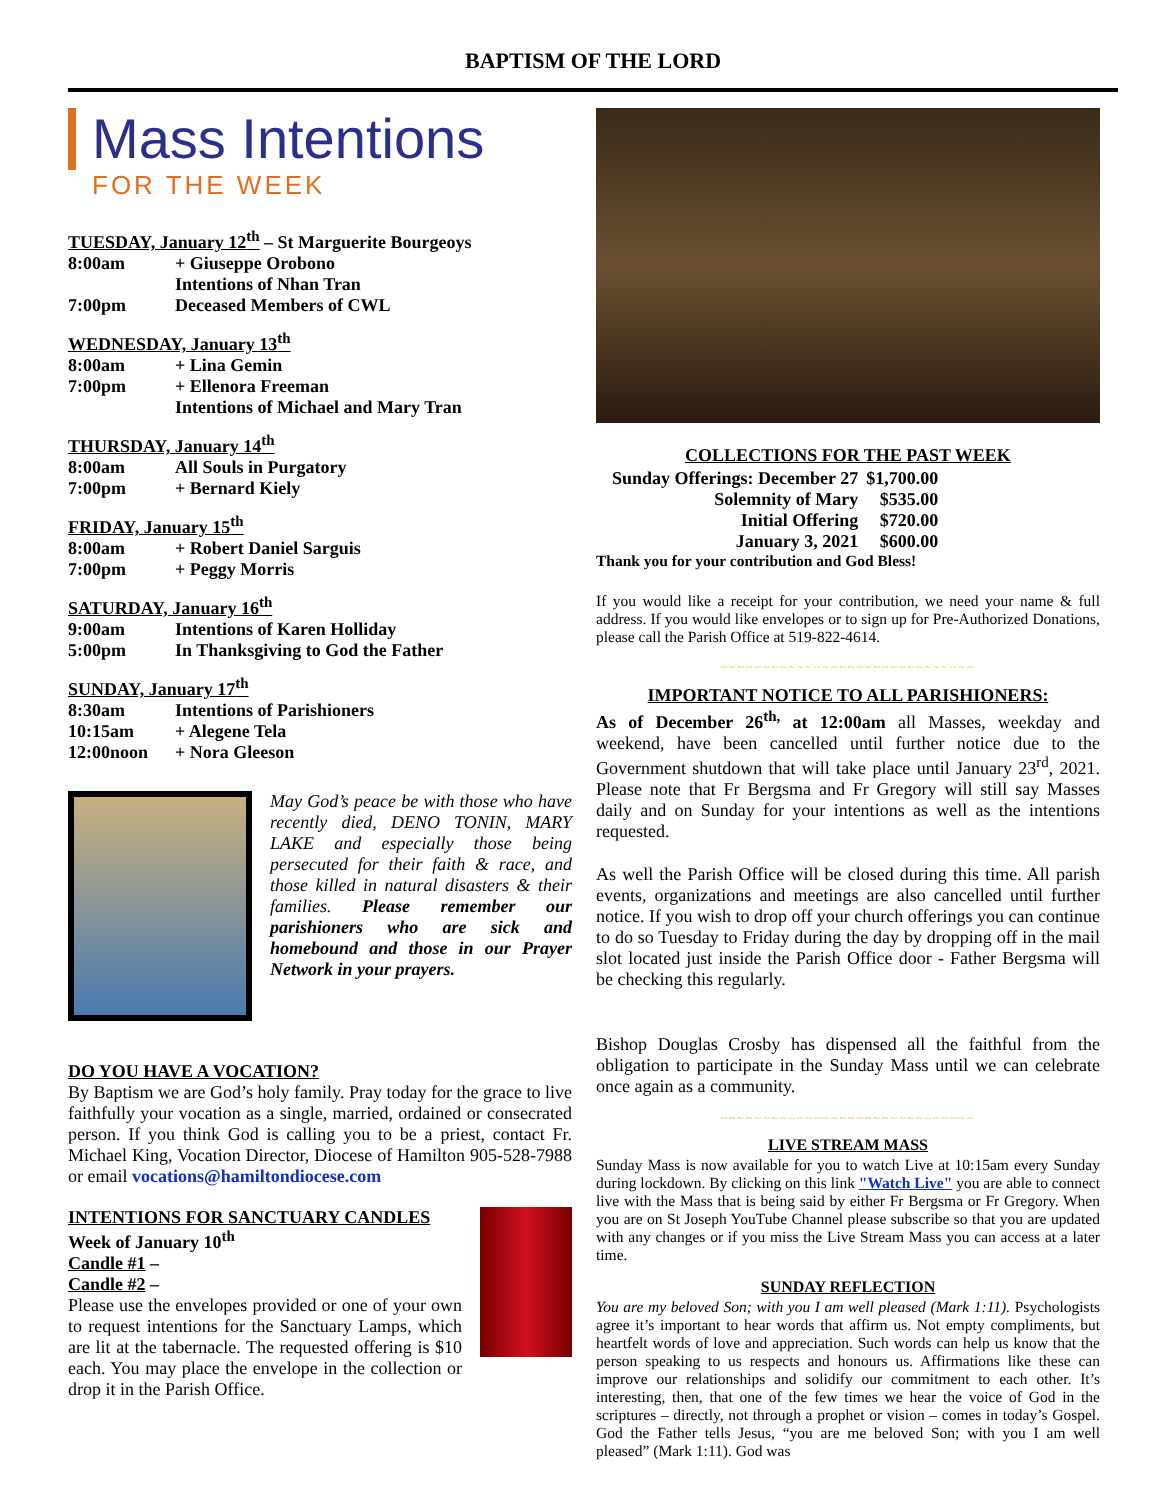BAPTISM OF THE LORD
Mass Intentions
FOR THE WEEK
TUESDAY, January 12<sup>th</sup> – St Marguerite Bourgeoys
| 8:00am | + Giuseppe Orobono |
| | Intentions of Nhan Tran |
| 7:00pm | Deceased Members of CWL |
WEDNESDAY, January 13<sup>th</sup>
| 8:00am | + Lina Gemin |
| 7:00pm | + Ellenora Freeman |
| | Intentions of Michael and Mary Tran |
THURSDAY, January 14<sup>th</sup>
| 8:00am | All Souls in Purgatory |
| 7:00pm | + Bernard Kiely |
FRIDAY, January 15<sup>th</sup>
| 8:00am | + Robert Daniel Sarguis |
| 7:00pm | + Peggy Morris |
SATURDAY, January 16<sup>th</sup>
| 9:00am | Intentions of Karen Holliday |
| 5:00pm | In Thanksgiving to God the Father |
SUNDAY, January 17<sup>th</sup>
| 8:30am | Intentions of Parishioners |
| 10:15am | + Alegene Tela |
| 12:00noon | + Nora Gleeson |
May God’s peace be with those who have recently died, DENO TONIN, MARY LAKE and especially those being persecuted for their faith & race, and those killed in natural disasters & their families. Please remember our parishioners who are sick and homebound and those in our Prayer Network in your prayers.
DO YOU HAVE A VOCATION?
By Baptism we are God’s holy family. Pray today for the grace to live faithfully your vocation as a single, married, ordained or consecrated person. If you think God is calling you to be a priest, contact Fr. Michael King, Vocation Director, Diocese of Hamilton 905-528-7988 or email vocations@hamiltondiocese.com
INTENTIONS FOR SANCTUARY CANDLES
Week of January 10<sup>th</sup>
Candle #1 –
Candle #2 –
Please use the envelopes provided or one of your own to request intentions for the Sanctuary Lamps, which are lit at the tabernacle. The requested offering is $10 each. You may place the envelope in the collection or drop it in the Parish Office.
COLLECTIONS FOR THE PAST WEEK
| Sunday Offerings: December 27 | $1,700.00 |
| Solemnity of Mary | $535.00 |
| Initial Offering | $720.00 |
| January 3, 2021 | $600.00 |
Thank you for your contribution and God Bless!
If you would like a receipt for your contribution, we need your name & full address. If you would like envelopes or to sign up for Pre-Authorized Donations, please call the Parish Office at 519-822-4614.
~~~~~~~~~~~~~~~~~~~~~~~~~~~~~~
IMPORTANT NOTICE TO ALL PARISHIONERS:
As of December 26<sup>th,</sup> at 12:00am all Masses, weekday and weekend, have been cancelled until further notice due to the Government shutdown that will take place until January 23<sup>rd</sup>, 2021. Please note that Fr Bergsma and Fr Gregory will still say Masses daily and on Sunday for your intentions as well as the intentions requested.
As well the Parish Office will be closed during this time. All parish events, organizations and meetings are also cancelled until further notice. If you wish to drop off your church offerings you can continue to do so Tuesday to Friday during the day by dropping off in the mail slot located just inside the Parish Office door - Father Bergsma will be checking this regularly.
Bishop Douglas Crosby has dispensed all the faithful from the obligation to participate in the Sunday Mass until we can celebrate once again as a community.
~~~~~~~~~~~~~~~~~~~~~~~~~~~~~~
LIVE STREAM MASS
Sunday Mass is now available for you to watch Live at 10:15am every Sunday during lockdown. By clicking on this link "Watch Live" you are able to connect live with the Mass that is being said by either Fr Bergsma or Fr Gregory. When you are on St Joseph YouTube Channel please subscribe so that you are updated with any changes or if you miss the Live Stream Mass you can access at a later time.
SUNDAY REFLECTION
You are my beloved Son; with you I am well pleased (Mark 1:11). Psychologists agree it’s important to hear words that affirm us. Not empty compliments, but heartfelt words of love and appreciation. Such words can help us know that the person speaking to us respects and honours us. Affirmations like these can improve our relationships and solidify our commitment to each other. It’s interesting, then, that one of the few times we hear the voice of God in the scriptures – directly, not through a prophet or vision – comes in today’s Gospel. God the Father tells Jesus, “you are me beloved Son; with you I am well pleased” (Mark 1:11). God was